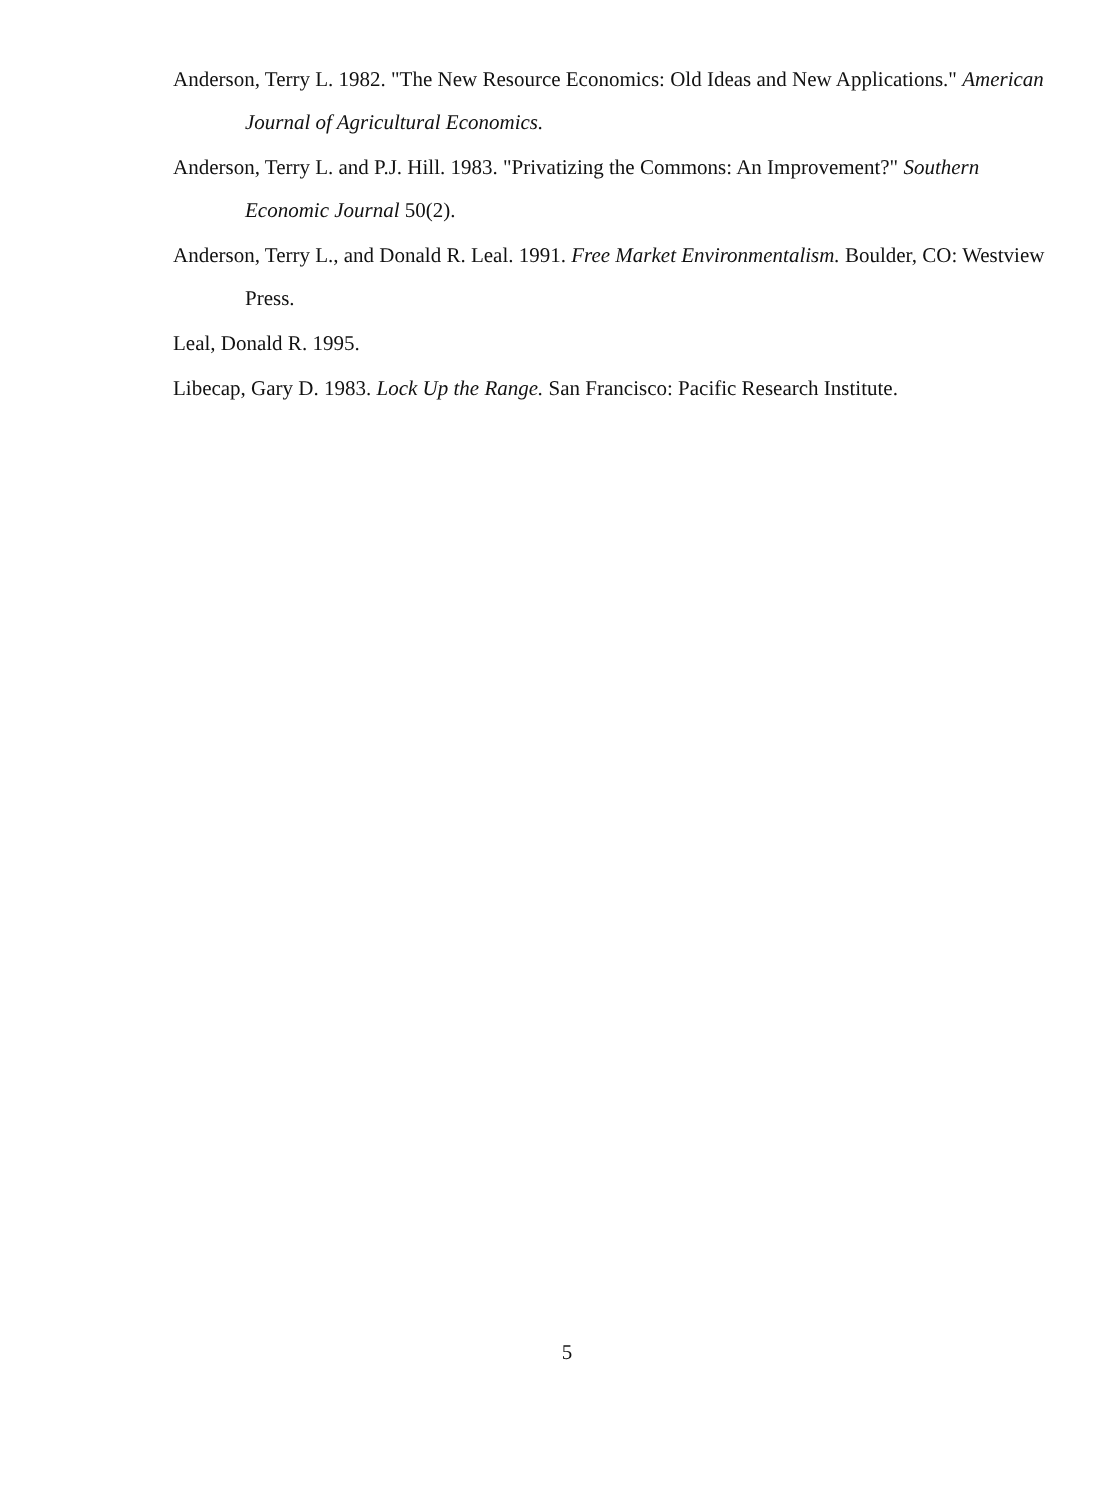Anderson, Terry L. 1982. "The New Resource Economics: Old Ideas and New Applications." American Journal of Agricultural Economics.
Anderson, Terry L. and P.J. Hill. 1983. "Privatizing the Commons: An Improvement?" Southern Economic Journal 50(2).
Anderson, Terry L., and Donald R. Leal. 1991. Free Market Environmentalism. Boulder, CO: Westview Press.
Leal, Donald R. 1995.
Libecap, Gary D. 1983. Lock Up the Range. San Francisco: Pacific Research Institute.
5